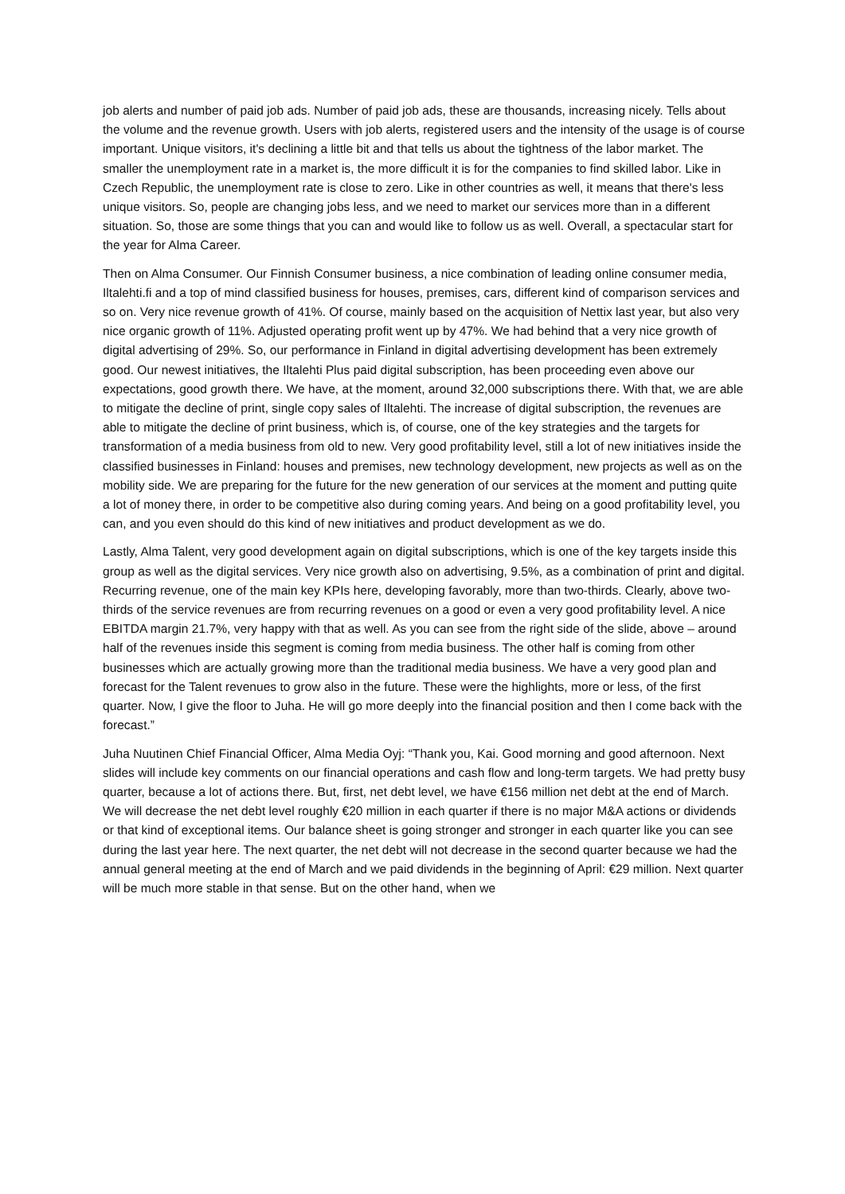job alerts and number of paid job ads. Number of paid job ads, these are thousands, increasing nicely. Tells about the volume and the revenue growth. Users with job alerts, registered users and the intensity of the usage is of course important. Unique visitors, it's declining a little bit and that tells us about the tightness of the labor market. The smaller the unemployment rate in a market is, the more difficult it is for the companies to find skilled labor. Like in Czech Republic, the unemployment rate is close to zero. Like in other countries as well, it means that there's less unique visitors. So, people are changing jobs less, and we need to market our services more than in a different situation. So, those are some things that you can and would like to follow us as well. Overall, a spectacular start for the year for Alma Career.
Then on Alma Consumer. Our Finnish Consumer business, a nice combination of leading online consumer media, Iltalehti.fi and a top of mind classified business for houses, premises, cars, different kind of comparison services and so on. Very nice revenue growth of 41%. Of course, mainly based on the acquisition of Nettix last year, but also very nice organic growth of 11%. Adjusted operating profit went up by 47%. We had behind that a very nice growth of digital advertising of 29%. So, our performance in Finland in digital advertising development has been extremely good. Our newest initiatives, the Iltalehti Plus paid digital subscription, has been proceeding even above our expectations, good growth there. We have, at the moment, around 32,000 subscriptions there. With that, we are able to mitigate the decline of print, single copy sales of Iltalehti. The increase of digital subscription, the revenues are able to mitigate the decline of print business, which is, of course, one of the key strategies and the targets for transformation of a media business from old to new. Very good profitability level, still a lot of new initiatives inside the classified businesses in Finland: houses and premises, new technology development, new projects as well as on the mobility side. We are preparing for the future for the new generation of our services at the moment and putting quite a lot of money there, in order to be competitive also during coming years. And being on a good profitability level, you can, and you even should do this kind of new initiatives and product development as we do.
Lastly, Alma Talent, very good development again on digital subscriptions, which is one of the key targets inside this group as well as the digital services. Very nice growth also on advertising, 9.5%, as a combination of print and digital. Recurring revenue, one of the main key KPIs here, developing favorably, more than two-thirds. Clearly, above two-thirds of the service revenues are from recurring revenues on a good or even a very good profitability level. A nice EBITDA margin 21.7%, very happy with that as well. As you can see from the right side of the slide, above – around half of the revenues inside this segment is coming from media business. The other half is coming from other businesses which are actually growing more than the traditional media business. We have a very good plan and forecast for the Talent revenues to grow also in the future. These were the highlights, more or less, of the first quarter. Now, I give the floor to Juha. He will go more deeply into the financial position and then I come back with the forecast.”
Juha Nuutinen Chief Financial Officer, Alma Media Oyj: “Thank you, Kai. Good morning and good afternoon. Next slides will include key comments on our financial operations and cash flow and long-term targets. We had pretty busy quarter, because a lot of actions there. But, first, net debt level, we have €156 million net debt at the end of March. We will decrease the net debt level roughly €20 million in each quarter if there is no major M&A actions or dividends or that kind of exceptional items. Our balance sheet is going stronger and stronger in each quarter like you can see during the last year here. The next quarter, the net debt will not decrease in the second quarter because we had the annual general meeting at the end of March and we paid dividends in the beginning of April: €29 million. Next quarter will be much more stable in that sense. But on the other hand, when we